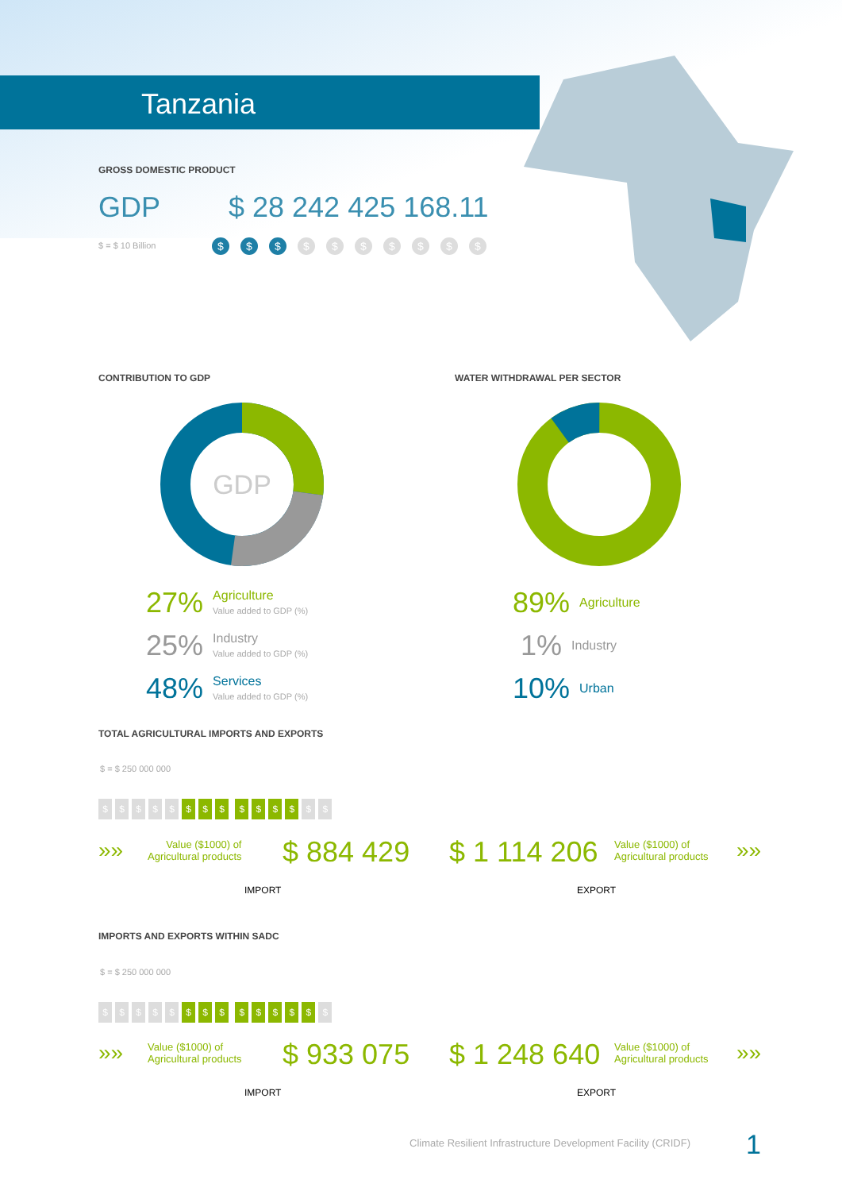Tanzania
GROSS DOMESTIC PRODUCT
GDP $ 28 242 425 168.11
$ = $ 10 Billion $ $ $ $ $ $ $ $ $ $
CONTRIBUTION TO GDP WATER WITHDRAWAL PER SECTOR
GDP
27% Agriculture
Value added to GDP (%)
25% Industry
Value added to GDP (%)
48% Services
Value added to GDP (%)
89% Agriculture
1% Industry
10% Urban
TOTAL AGRICULTURAL IMPORTS AND EXPORTS
$ = $ 250 000 000
$ $ $ $ $ $ $ $ $ $ $ $ $ $
»»
Value ($1000) of
Agricultural products
$ 884 429 $ 1 114 206
Value ($1000) of
Agricultural products
»»
IMPORT EXPORT
IMPORTS AND EXPORTS WITHIN SADC
$ = $ 250 000 000
$ $ $ $ $ $ $ $ $ $ $ $ $ $
»»
Value ($1000) of
Agricultural products
$ 933 075 $ 1 248 640
Value ($1000) of
Agricultural products
»»
IMPORT EXPORT
Climate Resilient Infrastructure Development Facility (CRIDF)
1